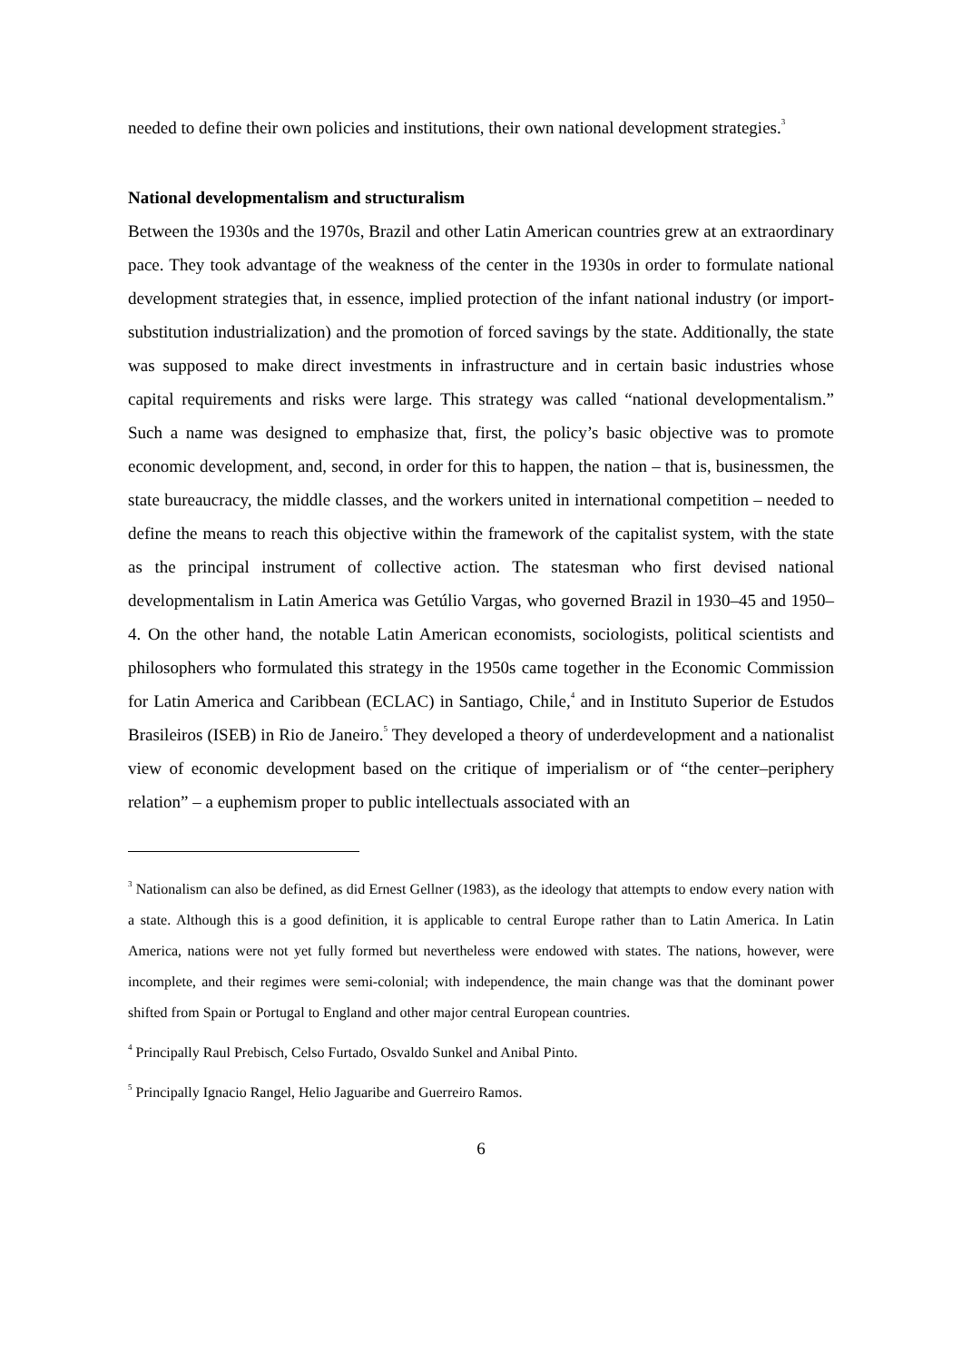needed to define their own policies and institutions, their own national development strategies.<sup>3</sup>
National developmentalism and structuralism
Between the 1930s and the 1970s, Brazil and other Latin American countries grew at an extraordinary pace. They took advantage of the weakness of the center in the 1930s in order to formulate national development strategies that, in essence, implied protection of the infant national industry (or import-substitution industrialization) and the promotion of forced savings by the state. Additionally, the state was supposed to make direct investments in infrastructure and in certain basic industries whose capital requirements and risks were large. This strategy was called “national developmentalism.” Such a name was designed to emphasize that, first, the policy’s basic objective was to promote economic development, and, second, in order for this to happen, the nation – that is, businessmen, the state bureaucracy, the middle classes, and the workers united in international competition – needed to define the means to reach this objective within the framework of the capitalist system, with the state as the principal instrument of collective action. The statesman who first devised national developmentalism in Latin America was Getúlio Vargas, who governed Brazil in 1930–45 and 1950–4. On the other hand, the notable Latin American economists, sociologists, political scientists and philosophers who formulated this strategy in the 1950s came together in the Economic Commission for Latin America and Caribbean (ECLAC) in Santiago, Chile,<sup>4</sup> and in Instituto Superior de Estudos Brasileiros (ISEB) in Rio de Janeiro.<sup>5</sup> They developed a theory of underdevelopment and a nationalist view of economic development based on the critique of imperialism or of “the center–periphery relation” – a euphemism proper to public intellectuals associated with an
<sup>3</sup> Nationalism can also be defined, as did Ernest Gellner (1983), as the ideology that attempts to endow every nation with a state. Although this is a good definition, it is applicable to central Europe rather than to Latin America. In Latin America, nations were not yet fully formed but nevertheless were endowed with states. The nations, however, were incomplete, and their regimes were semi-colonial; with independence, the main change was that the dominant power shifted from Spain or Portugal to England and other major central European countries.
<sup>4</sup> Principally Raul Prebisch, Celso Furtado, Osvaldo Sunkel and Anibal Pinto.
<sup>5</sup> Principally Ignacio Rangel, Helio Jaguaribe and Guerreiro Ramos.
6